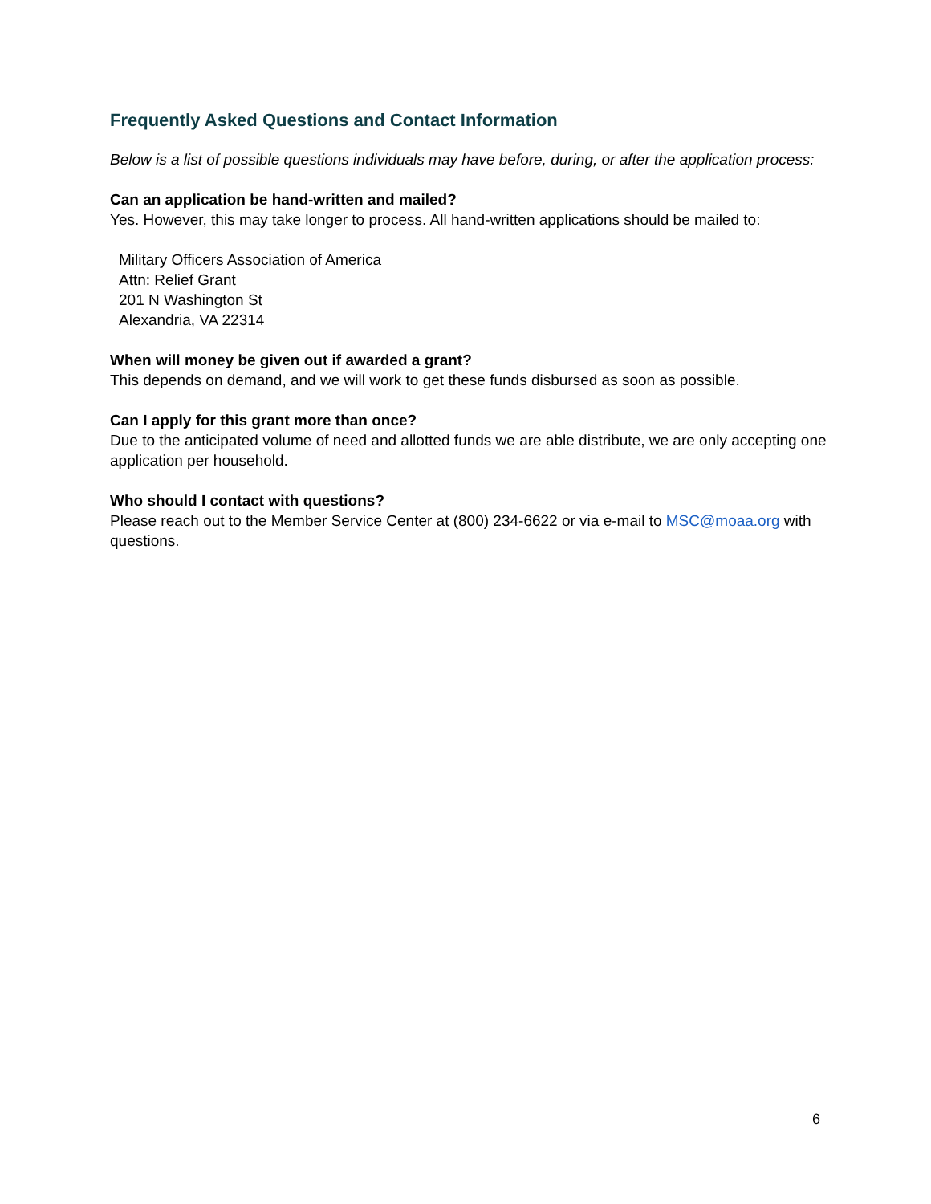Frequently Asked Questions and Contact Information
Below is a list of possible questions individuals may have before, during, or after the application process:
Can an application be hand-written and mailed?
Yes. However, this may take longer to process. All hand-written applications should be mailed to:
Military Officers Association of America
Attn: Relief Grant
201 N Washington St
Alexandria, VA 22314
When will money be given out if awarded a grant?
This depends on demand, and we will work to get these funds disbursed as soon as possible.
Can I apply for this grant more than once?
Due to the anticipated volume of need and allotted funds we are able distribute, we are only accepting one application per household.
Who should I contact with questions?
Please reach out to the Member Service Center at (800) 234-6622 or via e-mail to MSC@moaa.org with questions.
6